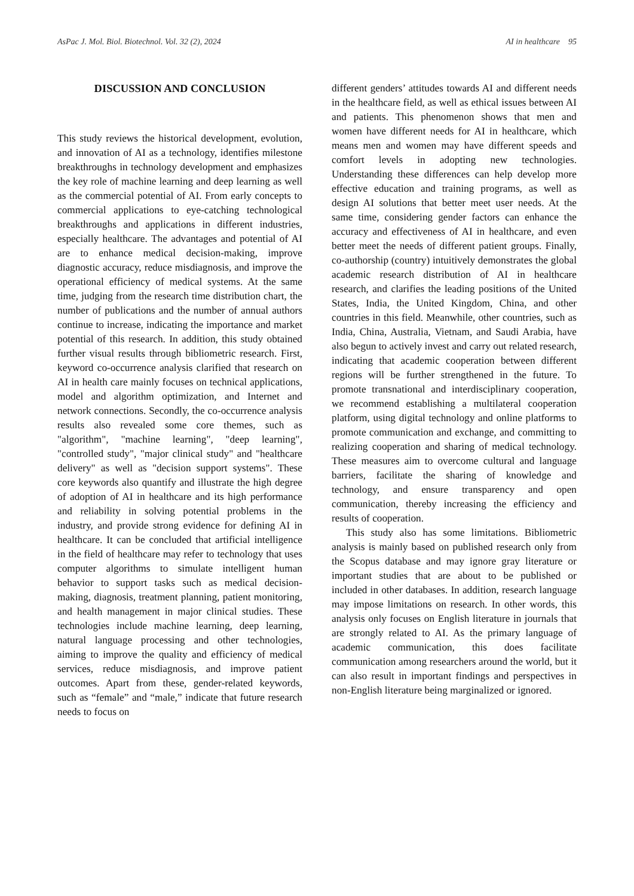AsPac J. Mol. Biol. Biotechnol. Vol. 32 (2), 2024 AI in healthcare 95
DISCUSSION AND CONCLUSION
This study reviews the historical development, evolution, and innovation of AI as a technology, identifies milestone breakthroughs in technology development and emphasizes the key role of machine learning and deep learning as well as the commercial potential of AI. From early concepts to commercial applications to eye-catching technological breakthroughs and applications in different industries, especially healthcare. The advantages and potential of AI are to enhance medical decision-making, improve diagnostic accuracy, reduce misdiagnosis, and improve the operational efficiency of medical systems. At the same time, judging from the research time distribution chart, the number of publications and the number of annual authors continue to increase, indicating the importance and market potential of this research. In addition, this study obtained further visual results through bibliometric research. First, keyword co-occurrence analysis clarified that research on AI in health care mainly focuses on technical applications, model and algorithm optimization, and Internet and network connections. Secondly, the co-occurrence analysis results also revealed some core themes, such as "algorithm", "machine learning", "deep learning", "controlled study", "major clinical study" and "healthcare delivery" as well as "decision support systems". These core keywords also quantify and illustrate the high degree of adoption of AI in healthcare and its high performance and reliability in solving potential problems in the industry, and provide strong evidence for defining AI in healthcare. It can be concluded that artificial intelligence in the field of healthcare may refer to technology that uses computer algorithms to simulate intelligent human behavior to support tasks such as medical decision-making, diagnosis, treatment planning, patient monitoring, and health management in major clinical studies. These technologies include machine learning, deep learning, natural language processing and other technologies, aiming to improve the quality and efficiency of medical services, reduce misdiagnosis, and improve patient outcomes. Apart from these, gender-related keywords, such as “female” and “male,” indicate that future research needs to focus on
different genders’ attitudes towards AI and different needs in the healthcare field, as well as ethical issues between AI and patients. This phenomenon shows that men and women have different needs for AI in healthcare, which means men and women may have different speeds and comfort levels in adopting new technologies. Understanding these differences can help develop more effective education and training programs, as well as design AI solutions that better meet user needs. At the same time, considering gender factors can enhance the accuracy and effectiveness of AI in healthcare, and even better meet the needs of different patient groups. Finally, co-authorship (country) intuitively demonstrates the global academic research distribution of AI in healthcare research, and clarifies the leading positions of the United States, India, the United Kingdom, China, and other countries in this field. Meanwhile, other countries, such as India, China, Australia, Vietnam, and Saudi Arabia, have also begun to actively invest and carry out related research, indicating that academic cooperation between different regions will be further strengthened in the future. To promote transnational and interdisciplinary cooperation, we recommend establishing a multilateral cooperation platform, using digital technology and online platforms to promote communication and exchange, and committing to realizing cooperation and sharing of medical technology. These measures aim to overcome cultural and language barriers, facilitate the sharing of knowledge and technology, and ensure transparency and open communication, thereby increasing the efficiency and results of cooperation.
This study also has some limitations. Bibliometric analysis is mainly based on published research only from the Scopus database and may ignore gray literature or important studies that are about to be published or included in other databases. In addition, research language may impose limitations on research. In other words, this analysis only focuses on English literature in journals that are strongly related to AI. As the primary language of academic communication, this does facilitate communication among researchers around the world, but it can also result in important findings and perspectives in non-English literature being marginalized or ignored.